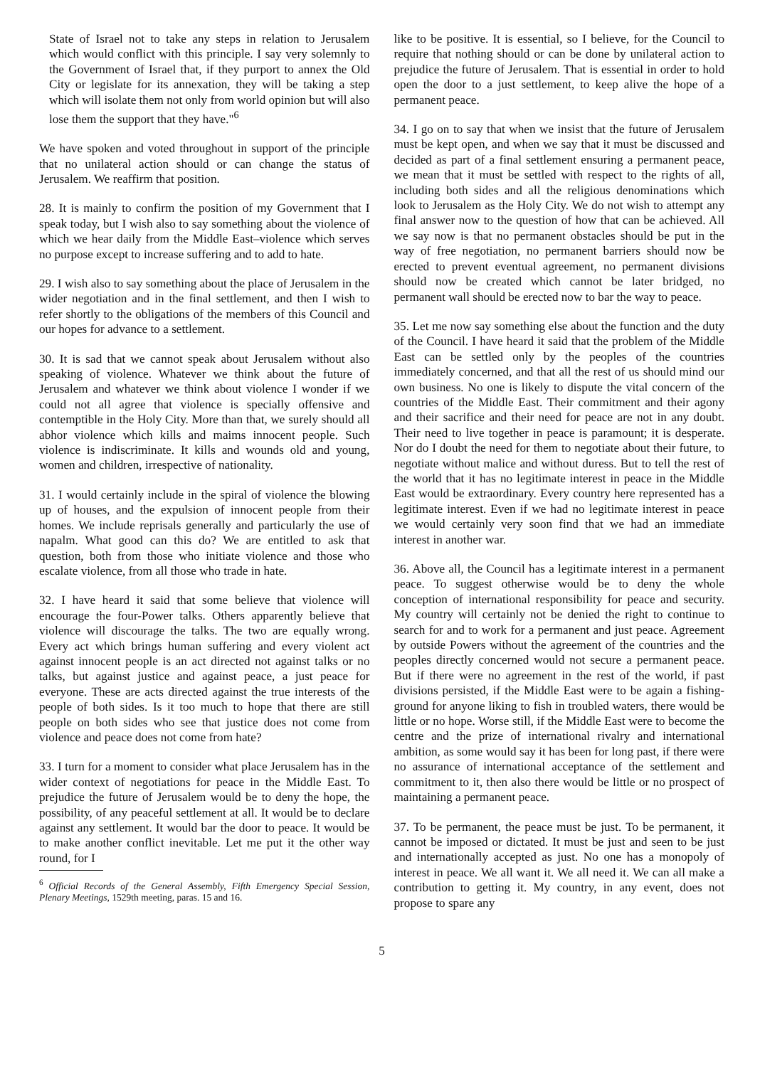State of Israel not to take any steps in relation to Jerusalem which would conflict with this principle. I say very solemnly to the Government of Israel that, if they purport to annex the Old City or legislate for its annexation, they will be taking a step which will isolate them not only from world opinion but will also lose them the support that they have."<sup>6</sup>
We have spoken and voted throughout in support of the principle that no unilateral action should or can change the status of Jerusalem. We reaffirm that position.
28. It is mainly to confirm the position of my Government that I speak today, but I wish also to say something about the violence of which we hear daily from the Middle East–violence which serves no purpose except to increase suffering and to add to hate.
29. I wish also to say something about the place of Jerusalem in the wider negotiation and in the final settlement, and then I wish to refer shortly to the obligations of the members of this Council and our hopes for advance to a settlement.
30. It is sad that we cannot speak about Jerusalem without also speaking of violence. Whatever we think about the future of Jerusalem and whatever we think about violence I wonder if we could not all agree that violence is specially offensive and contemptible in the Holy City. More than that, we surely should all abhor violence which kills and maims innocent people. Such violence is indiscriminate. It kills and wounds old and young, women and children, irrespective of nationality.
31. I would certainly include in the spiral of violence the blowing up of houses, and the expulsion of innocent people from their homes. We include reprisals generally and particularly the use of napalm. What good can this do? We are entitled to ask that question, both from those who initiate violence and those who escalate violence, from all those who trade in hate.
32. I have heard it said that some believe that violence will encourage the four-Power talks. Others apparently believe that violence will discourage the talks. The two are equally wrong. Every act which brings human suffering and every violent act against innocent people is an act directed not against talks or no talks, but against justice and against peace, a just peace for everyone. These are acts directed against the true interests of the people of both sides. Is it too much to hope that there are still people on both sides who see that justice does not come from violence and peace does not come from hate?
33. I turn for a moment to consider what place Jerusalem has in the wider context of negotiations for peace in the Middle East. To prejudice the future of Jerusalem would be to deny the hope, the possibility, of any peaceful settlement at all. It would be to declare against any settlement. It would bar the door to peace. It would be to make another conflict inevitable. Let me put it the other way round, for I
<sup>6</sup> Official Records of the General Assembly, Fifth Emergency Special Session, Plenary Meetings, 1529th meeting, paras. 15 and 16.
like to be positive. It is essential, so I believe, for the Council to require that nothing should or can be done by unilateral action to prejudice the future of Jerusalem. That is essential in order to hold open the door to a just settlement, to keep alive the hope of a permanent peace.
34. I go on to say that when we insist that the future of Jerusalem must be kept open, and when we say that it must be discussed and decided as part of a final settlement ensuring a permanent peace, we mean that it must be settled with respect to the rights of all, including both sides and all the religious denominations which look to Jerusalem as the Holy City. We do not wish to attempt any final answer now to the question of how that can be achieved. All we say now is that no permanent obstacles should be put in the way of free negotiation, no permanent barriers should now be erected to prevent eventual agreement, no permanent divisions should now be created which cannot be later bridged, no permanent wall should be erected now to bar the way to peace.
35. Let me now say something else about the function and the duty of the Council. I have heard it said that the problem of the Middle East can be settled only by the peoples of the countries immediately concerned, and that all the rest of us should mind our own business. No one is likely to dispute the vital concern of the countries of the Middle East. Their commitment and their agony and their sacrifice and their need for peace are not in any doubt. Their need to live together in peace is paramount; it is desperate. Nor do I doubt the need for them to negotiate about their future, to negotiate without malice and without duress. But to tell the rest of the world that it has no legitimate interest in peace in the Middle East would be extraordinary. Every country here represented has a legitimate interest. Even if we had no legitimate interest in peace we would certainly very soon find that we had an immediate interest in another war.
36. Above all, the Council has a legitimate interest in a permanent peace. To suggest otherwise would be to deny the whole conception of international responsibility for peace and security. My country will certainly not be denied the right to continue to search for and to work for a permanent and just peace. Agreement by outside Powers without the agreement of the countries and the peoples directly concerned would not secure a permanent peace. But if there were no agreement in the rest of the world, if past divisions persisted, if the Middle East were to be again a fishing-ground for anyone liking to fish in troubled waters, there would be little or no hope. Worse still, if the Middle East were to become the centre and the prize of international rivalry and international ambition, as some would say it has been for long past, if there were no assurance of international acceptance of the settlement and commitment to it, then also there would be little or no prospect of maintaining a permanent peace.
37. To be permanent, the peace must be just. To be permanent, it cannot be imposed or dictated. It must be just and seen to be just and internationally accepted as just. No one has a monopoly of interest in peace. We all want it. We all need it. We can all make a contribution to getting it. My country, in any event, does not propose to spare any
5